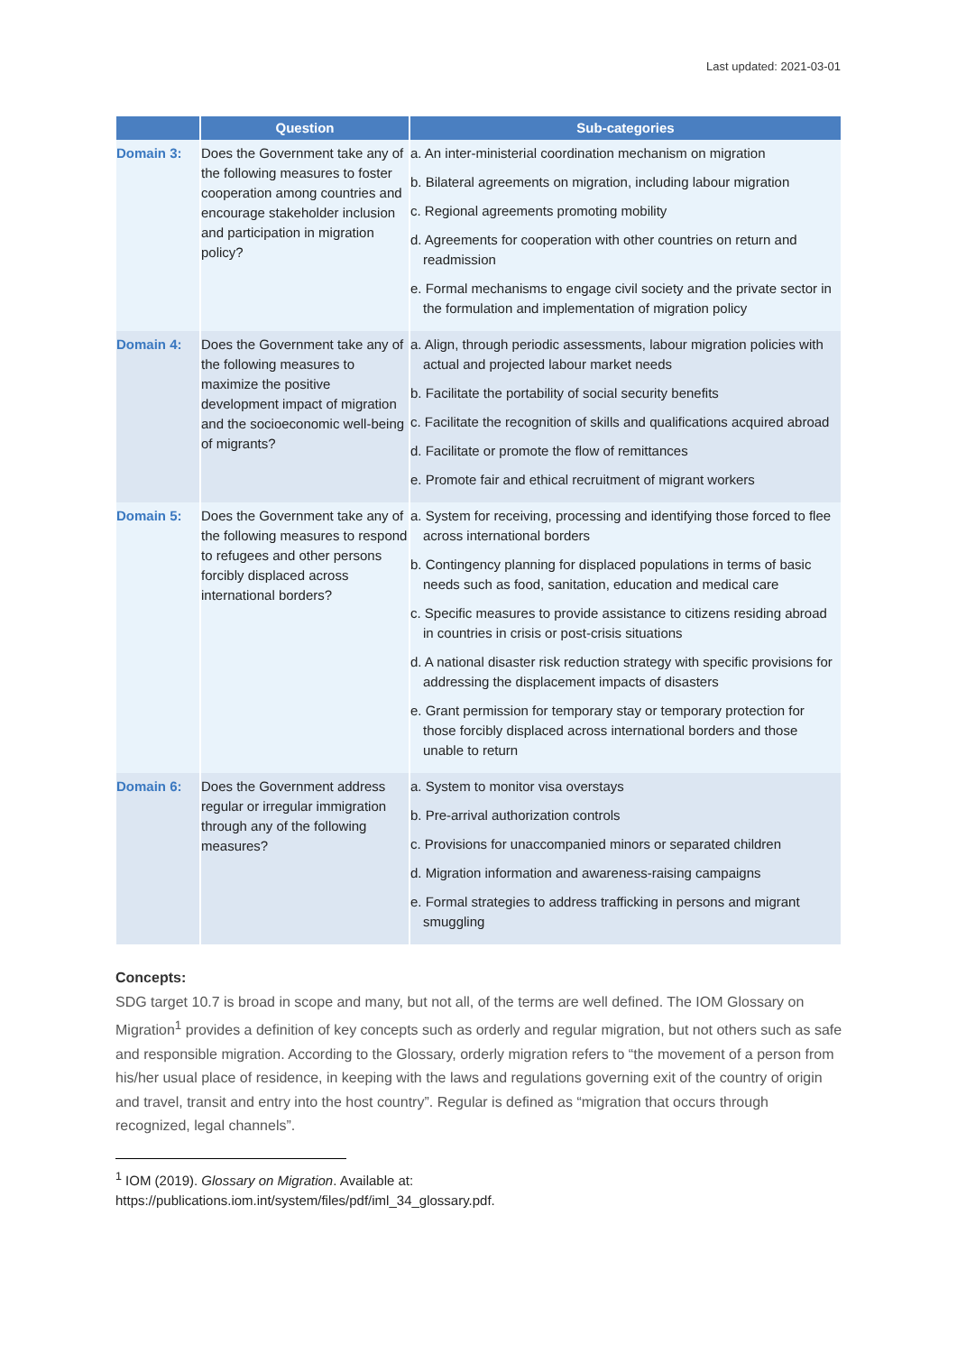Last updated: 2021-03-01
| | Question | Sub-categories |
| --- | --- | --- |
| Domain 3: | Does the Government take any of the following measures to foster cooperation among countries and encourage stakeholder inclusion and participation in migration policy? | a. An inter-ministerial coordination mechanism on migration b. Bilateral agreements on migration, including labour migration c. Regional agreements promoting mobility d. Agreements for cooperation with other countries on return and readmission e. Formal mechanisms to engage civil society and the private sector in the formulation and implementation of migration policy |
| Domain 4: | Does the Government take any of the following measures to maximize the positive development impact of migration and the socioeconomic well-being of migrants? | a. Align, through periodic assessments, labour migration policies with actual and projected labour market needs b. Facilitate the portability of social security benefits c. Facilitate the recognition of skills and qualifications acquired abroad d. Facilitate or promote the flow of remittances e. Promote fair and ethical recruitment of migrant workers |
| Domain 5: | Does the Government take any of the following measures to respond to refugees and other persons forcibly displaced across international borders? | a. System for receiving, processing and identifying those forced to flee across international borders b. Contingency planning for displaced populations in terms of basic needs such as food, sanitation, education and medical care c. Specific measures to provide assistance to citizens residing abroad in countries in crisis or post-crisis situations d. A national disaster risk reduction strategy with specific provisions for addressing the displacement impacts of disasters e. Grant permission for temporary stay or temporary protection for those forcibly displaced across international borders and those unable to return |
| Domain 6: | Does the Government address regular or irregular immigration through any of the following measures? | a. System to monitor visa overstays b. Pre-arrival authorization controls c. Provisions for unaccompanied minors or separated children d. Migration information and awareness-raising campaigns e. Formal strategies to address trafficking in persons and migrant smuggling |
Concepts:
SDG target 10.7 is broad in scope and many, but not all, of the terms are well defined. The IOM Glossary on Migration<sup>1</sup> provides a definition of key concepts such as orderly and regular migration, but not others such as safe and responsible migration. According to the Glossary, orderly migration refers to “the movement of a person from his/her usual place of residence, in keeping with the laws and regulations governing exit of the country of origin and travel, transit and entry into the host country”. Regular is defined as “migration that occurs through recognized, legal channels”.
<sup>1</sup> IOM (2019). Glossary on Migration. Available at:
https://publications.iom.int/system/files/pdf/iml_34_glossary.pdf.